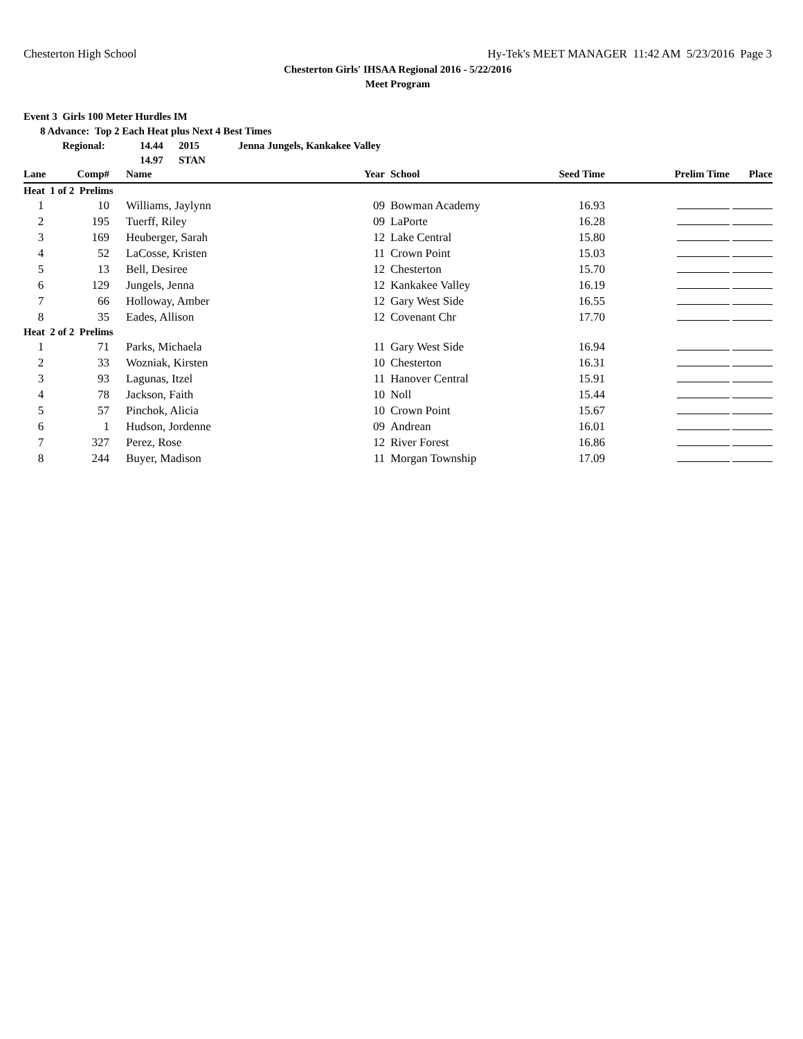Chesterton High School Hy-Tek's MEET MANAGER 11:42 AM 5/23/2016 Page 3
Chesterton Girls' IHSAA Regional 2016 - 5/22/2016
Meet Program
Event 3 Girls 100 Meter Hurdles IM
8 Advance: Top 2 Each Heat plus Next 4 Best Times
Regional: 14.44 2015 Jenna Jungels, Kankakee Valley
14.97 STAN
| Lane | Comp# | Name | Year | School | Seed Time | Prelim Time | Place |
| --- | --- | --- | --- | --- | --- | --- | --- |
| Heat 1 of 2 Prelims | | | | | | | |
| 1 | 10 | Williams, Jaylynn | 09 | Bowman Academy | 16.93 | | |
| 2 | 195 | Tuerff, Riley | 09 | LaPorte | 16.28 | | |
| 3 | 169 | Heuberger, Sarah | 12 | Lake Central | 15.80 | | |
| 4 | 52 | LaCosse, Kristen | 11 | Crown Point | 15.03 | | |
| 5 | 13 | Bell, Desiree | 12 | Chesterton | 15.70 | | |
| 6 | 129 | Jungels, Jenna | 12 | Kankakee Valley | 16.19 | | |
| 7 | 66 | Holloway, Amber | 12 | Gary West Side | 16.55 | | |
| 8 | 35 | Eades, Allison | 12 | Covenant Chr | 17.70 | | |
| Heat 2 of 2 Prelims | | | | | | | |
| 1 | 71 | Parks, Michaela | 11 | Gary West Side | 16.94 | | |
| 2 | 33 | Wozniak, Kirsten | 10 | Chesterton | 16.31 | | |
| 3 | 93 | Lagunas, Itzel | 11 | Hanover Central | 15.91 | | |
| 4 | 78 | Jackson, Faith | 10 | Noll | 15.44 | | |
| 5 | 57 | Pinchok, Alicia | 10 | Crown Point | 15.67 | | |
| 6 | 1 | Hudson, Jordenne | 09 | Andrean | 16.01 | | |
| 7 | 327 | Perez, Rose | 12 | River Forest | 16.86 | | |
| 8 | 244 | Buyer, Madison | 11 | Morgan Township | 17.09 | | |